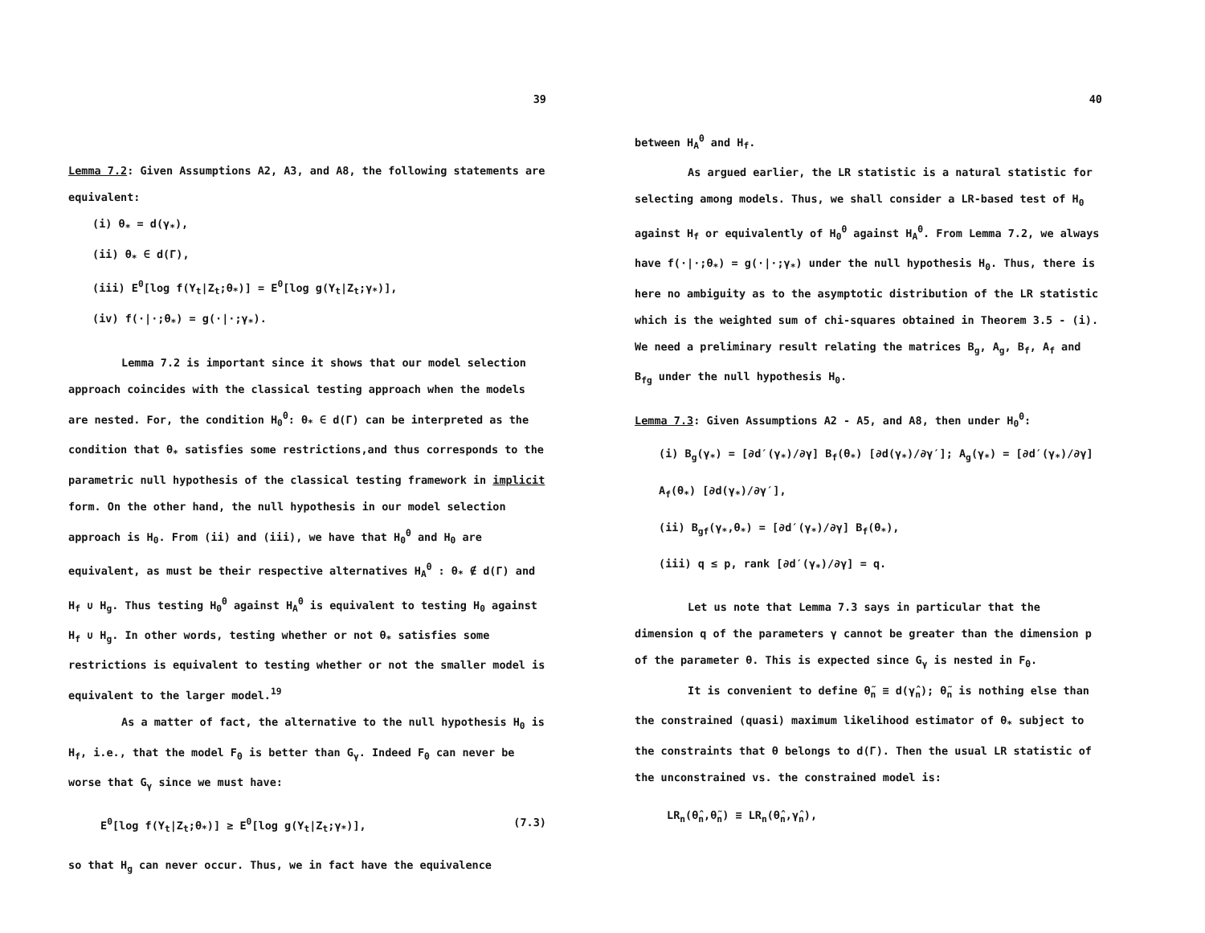39
Lemma 7.2: Given Assumptions A2, A3, and A8, the following statements are equivalent:
(i) θ<sub>*</sub> = d(γ<sub>*</sub>),
(ii) θ<sub>*</sub> ∈ d(Γ),
(iii) E<sup>0</sup>[log f(Y<sub>t</sub>|Z<sub>t</sub>;θ<sub>*</sub>)] = E<sup>0</sup>[log g(Y<sub>t</sub>|Z<sub>t</sub>;γ<sub>*</sub>)],
(iv) f(·|·;θ<sub>*</sub>) = g(·|·;γ<sub>*</sub>).
Lemma 7.2 is important since it shows that our model selection approach coincides with the classical testing approach when the models are nested. For, the condition H<sub>0</sub><sup>θ</sup>: θ<sub>*</sub> ∈ d(Γ) can be interpreted as the condition that θ<sub>*</sub> satisfies some restrictions,and thus corresponds to the parametric null hypothesis of the classical testing framework in implicit form. On the other hand, the null hypothesis in our model selection approach is H<sub>0</sub>. From (ii) and (iii), we have that H<sub>0</sub><sup>θ</sup> and H<sub>0</sub> are equivalent, as must be their respective alternatives H<sub>A</sub><sup>θ</sup> : θ<sub>*</sub> ∉ d(Γ) and H<sub>f</sub> ∪ H<sub>g</sub>. Thus testing H<sub>0</sub><sup>θ</sup> against H<sub>A</sub><sup>θ</sup> is equivalent to testing H<sub>0</sub> against H<sub>f</sub> ∪ H<sub>g</sub>. In other words, testing whether or not θ<sub>*</sub> satisfies some restrictions is equivalent to testing whether or not the smaller model is equivalent to the larger model.<sup>19</sup>
As a matter of fact, the alternative to the null hypothesis H<sub>0</sub> is H<sub>f</sub>, i.e., that the model F<sub>θ</sub> is better than G<sub>γ</sub>. Indeed F<sub>θ</sub> can never be worse that G<sub>γ</sub> since we must have:
E<sup>0</sup>[log f(Y<sub>t</sub>|Z<sub>t</sub>;θ<sub>*</sub>)] ≥ E<sup>0</sup>[log g(Y<sub>t</sub>|Z<sub>t</sub>;γ<sub>*</sub>)], (7.3)
so that H<sub>g</sub> can never occur. Thus, we in fact have the equivalence
40
between H<sub>A</sub><sup>θ</sup> and H<sub>f</sub>.
As argued earlier, the LR statistic is a natural statistic for selecting among models. Thus, we shall consider a LR-based test of H<sub>0</sub> against H<sub>f</sub> or equivalently of H<sub>0</sub><sup>θ</sup> against H<sub>A</sub><sup>θ</sup>. From Lemma 7.2, we always have f(·|·;θ<sub>*</sub>) = g(·|·;γ<sub>*</sub>) under the null hypothesis H<sub>0</sub>. Thus, there is here no ambiguity as to the asymptotic distribution of the LR statistic which is the weighted sum of chi-squares obtained in Theorem 3.5 - (i). We need a preliminary result relating the matrices B<sub>g</sub>, A<sub>g</sub>, B<sub>f</sub>, A<sub>f</sub> and B<sub>fg</sub> under the null hypothesis H<sub>0</sub>.
Lemma 7.3: Given Assumptions A2 - A5, and A8, then under H<sub>0</sub><sup>θ</sup>:
(i) B<sub>g</sub>(γ<sub>*</sub>) = [∂d′(γ<sub>*</sub>)/∂γ] B<sub>f</sub>(θ<sub>*</sub>) [∂d(γ<sub>*</sub>)/∂γ′]; A<sub>g</sub>(γ<sub>*</sub>) = [∂d′(γ<sub>*</sub>)/∂γ] A<sub>f</sub>(θ<sub>*</sub>) [∂d(γ<sub>*</sub>)/∂γ′],
(ii) B<sub>gf</sub>(γ<sub>*</sub>,θ<sub>*</sub>) = [∂d′(γ<sub>*</sub>)/∂γ] B<sub>f</sub>(θ<sub>*</sub>),
(iii) q ≤ p, rank [∂d′(γ<sub>*</sub>)/∂γ] = q.
Let us note that Lemma 7.3 says in particular that the dimension q of the parameters γ cannot be greater than the dimension p of the parameter θ. This is expected since G<sub>γ</sub> is nested in F<sub>θ</sub>.
It is convenient to define θ̃<sub>n</sub> ≡ d(γ̂<sub>n</sub>); θ̃<sub>n</sub> is nothing else than the constrained (quasi) maximum likelihood estimator of θ<sub>*</sub> subject to the constraints that θ belongs to d(Γ). Then the usual LR statistic of the unconstrained vs. the constrained model is:
LR<sub>n</sub>(θ̂<sub>n</sub>,θ̃<sub>n</sub>) ≡ LR<sub>n</sub>(θ̂<sub>n</sub>,γ̂<sub>n</sub>),